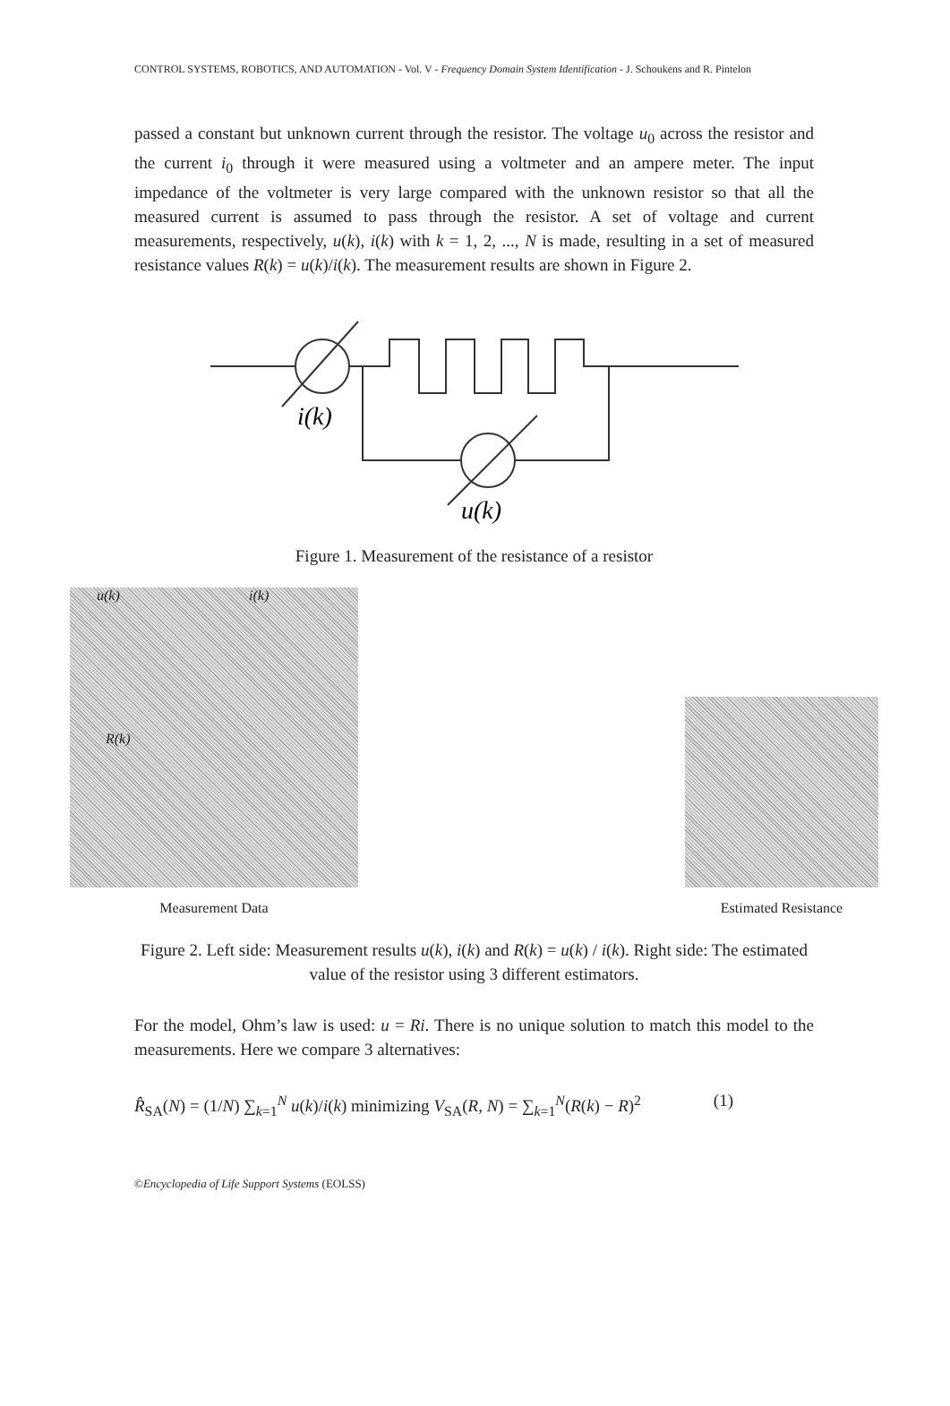CONTROL SYSTEMS, ROBOTICS, AND AUTOMATION - Vol. V - Frequency Domain System Identification - J. Schoukens and R. Pintelon
passed a constant but unknown current through the resistor. The voltage u<sub>0</sub> across the resistor and the current i<sub>0</sub> through it were measured using a voltmeter and an ampere meter. The input impedance of the voltmeter is very large compared with the unknown resistor so that all the measured current is assumed to pass through the resistor. A set of voltage and current measurements, respectively, u(k), i(k) with k = 1, 2, ..., N is made, resulting in a set of measured resistance values R(k) = u(k)/i(k). The measurement results are shown in Figure 2.
i(k)
u(k)
Figure 1. Measurement of the resistance of a resistor
u(k) i(k)
R(k)
Measurement Data
Estimated Resistance
Figure 2. Left side: Measurement results u(k), i(k) and R(k) = u(k) / i(k). Right side: The estimated value of the resistor using 3 different estimators.
For the model, Ohm’s law is used: u = Ri. There is no unique solution to match this model to the measurements. Here we compare 3 alternatives:
R̂<sub>SA</sub>(N) = (1/N) ∑<sub>k=1</sub><sup>N</sup> u(k)/i(k) minimizing V<sub>SA</sub>(R, N) = ∑<sub>k=1</sub><sup>N</sup>(R(k) − R)<sup>2</sup> (1)
©Encyclopedia of Life Support Systems (EOLSS)